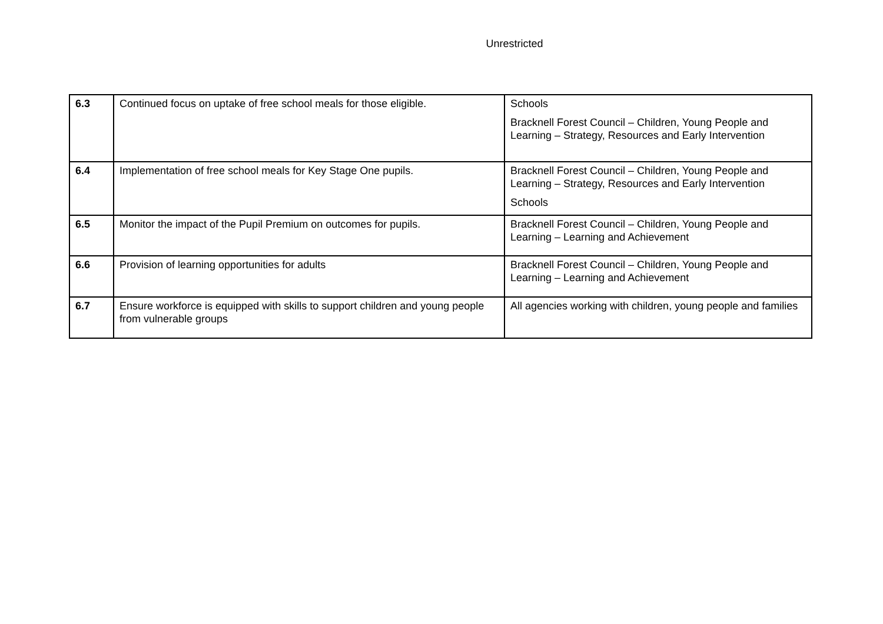Unrestricted
| 6.3 | Continued focus on uptake of free school meals for those eligible. | Schools Bracknell Forest Council – Children, Young People and Learning – Strategy, Resources and Early Intervention |
| 6.4 | Implementation of free school meals for Key Stage One pupils. | Bracknell Forest Council – Children, Young People and Learning – Strategy, Resources and Early Intervention Schools |
| 6.5 | Monitor the impact of the Pupil Premium on outcomes for pupils. | Bracknell Forest Council – Children, Young People and Learning – Learning and Achievement |
| 6.6 | Provision of learning opportunities for adults | Bracknell Forest Council – Children, Young People and Learning – Learning and Achievement |
| 6.7 | Ensure workforce is equipped with skills to support children and young people from vulnerable groups | All agencies working with children, young people and families |